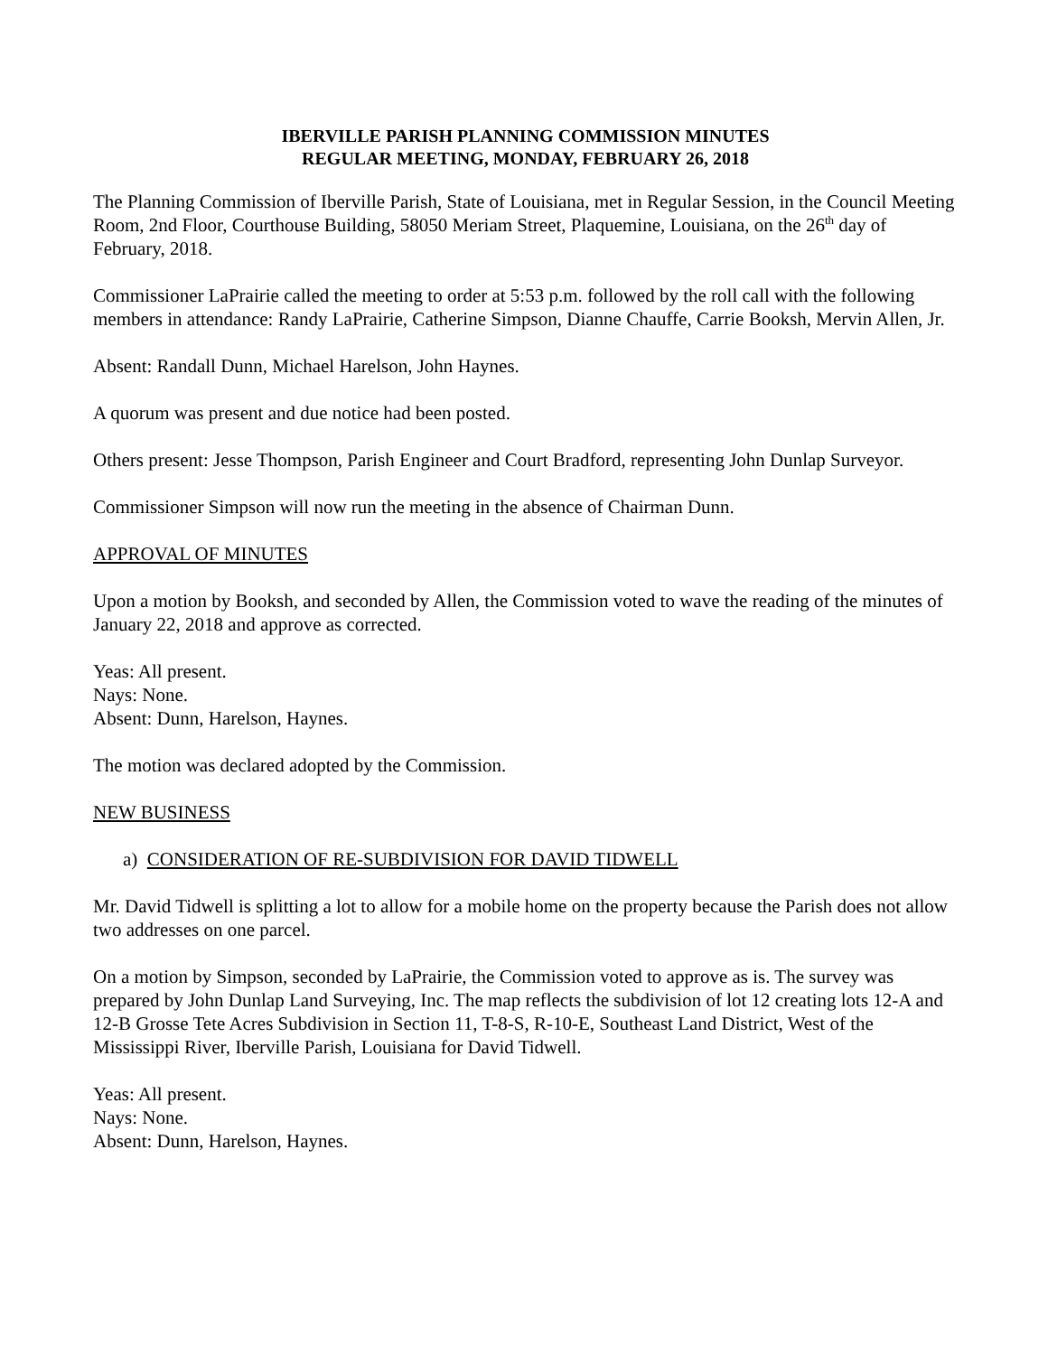IBERVILLE PARISH PLANNING COMMISSION MINUTES
REGULAR MEETING, MONDAY, FEBRUARY 26, 2018
The Planning Commission of Iberville Parish, State of Louisiana, met in Regular Session, in the Council Meeting Room, 2nd Floor, Courthouse Building, 58050 Meriam Street, Plaquemine, Louisiana, on the 26<sup>th</sup> day of February, 2018.
Commissioner LaPrairie called the meeting to order at 5:53 p.m. followed by the roll call with the following members in attendance: Randy LaPrairie, Catherine Simpson, Dianne Chauffe, Carrie Booksh, Mervin Allen, Jr.
Absent: Randall Dunn, Michael Harelson, John Haynes.
A quorum was present and due notice had been posted.
Others present: Jesse Thompson, Parish Engineer and Court Bradford, representing John Dunlap Surveyor.
Commissioner Simpson will now run the meeting in the absence of Chairman Dunn.
APPROVAL OF MINUTES
Upon a motion by Booksh, and seconded by Allen, the Commission voted to wave the reading of the minutes of January 22, 2018 and approve as corrected.
Yeas: All present.
Nays: None.
Absent: Dunn, Harelson, Haynes.
The motion was declared adopted by the Commission.
NEW BUSINESS
a) CONSIDERATION OF RE-SUBDIVISION FOR DAVID TIDWELL
Mr. David Tidwell is splitting a lot to allow for a mobile home on the property because the Parish does not allow two addresses on one parcel.
On a motion by Simpson, seconded by LaPrairie, the Commission voted to approve as is. The survey was prepared by John Dunlap Land Surveying, Inc. The map reflects the subdivision of lot 12 creating lots 12-A and 12-B Grosse Tete Acres Subdivision in Section 11, T-8-S, R-10-E, Southeast Land District, West of the Mississippi River, Iberville Parish, Louisiana for David Tidwell.
Yeas: All present.
Nays: None.
Absent: Dunn, Harelson, Haynes.